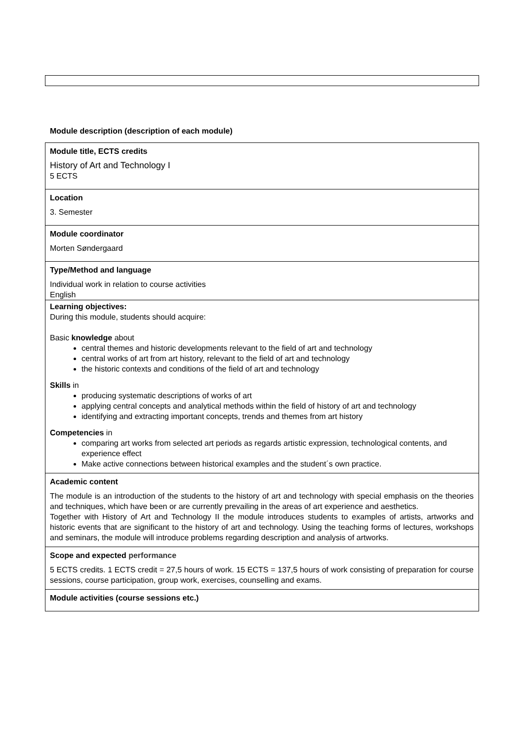Module description (description of each module)
| Module title, ECTS credits History of Art and Technology I 5 ECTS |
| Location 3. Semester |
| Module coordinator Morten Søndergaard |
| Type/Method and language Individual work in relation to course activities English |
| Learning objectives: During this module, students should acquire: Basic knowledge about central themes and historic developments relevant to the field of art and technology central works of art from art history, relevant to the field of art and technology the historic contexts and conditions of the field of art and technology Skills in producing systematic descriptions of works of art applying central concepts and analytical methods within the field of history of art and technology identifying and extracting important concepts, trends and themes from art history Competencies in comparing art works from selected art periods as regards artistic expression, technological contents, and experience effect Make active connections between historical examples and the student´s own practice. |
| Academic content The module is an introduction of the students to the history of art and technology with special emphasis on the theories and techniques, which have been or are currently prevailing in the areas of art experience and aesthetics. Together with History of Art and Technology II the module introduces students to examples of artists, artworks and historic events that are significant to the history of art and technology. Using the teaching forms of lectures, workshops and seminars, the module will introduce problems regarding description and analysis of artworks. |
| Scope and expected performance 5 ECTS credits. 1 ECTS credit = 27,5 hours of work. 15 ECTS = 137,5 hours of work consisting of preparation for course sessions, course participation, group work, exercises, counselling and exams. |
| Module activities (course sessions etc.) |